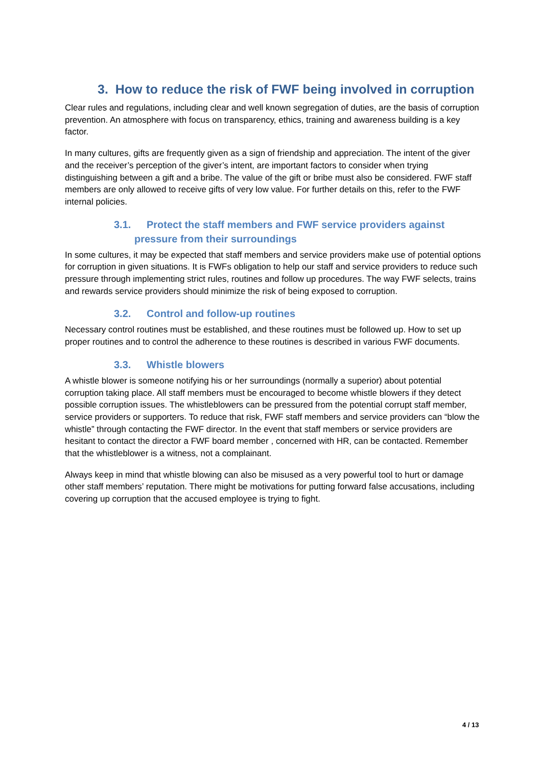3. How to reduce the risk of FWF being involved in corruption
Clear rules and regulations, including clear and well known segregation of duties, are the basis of corruption prevention. An atmosphere with focus on transparency, ethics, training and awareness building is a key factor.
In many cultures, gifts are frequently given as a sign of friendship and appreciation. The intent of the giver and the receiver’s perception of the giver’s intent, are important factors to consider when trying distinguishing between a gift and a bribe. The value of the gift or bribe must also be considered. FWF staff members are only allowed to receive gifts of very low value. For further details on this, refer to the FWF internal policies.
3.1. Protect the staff members and FWF service providers against
pressure from their surroundings
In some cultures, it may be expected that staff members and service providers make use of potential options for corruption in given situations. It is FWFs obligation to help our staff and service providers to reduce such pressure through implementing strict rules, routines and follow up procedures. The way FWF selects, trains and rewards service providers should minimize the risk of being exposed to corruption.
3.2. Control and follow-up routines
Necessary control routines must be established, and these routines must be followed up. How to set up proper routines and to control the adherence to these routines is described in various FWF documents.
3.3. Whistle blowers
A whistle blower is someone notifying his or her surroundings (normally a superior) about potential corruption taking place. All staff members must be encouraged to become whistle blowers if they detect possible corruption issues. The whistleblowers can be pressured from the potential corrupt staff member, service providers or supporters. To reduce that risk, FWF staff members and service providers can “blow the whistle” through contacting the FWF director. In the event that staff members or service providers are hesitant to contact the director a FWF board member , concerned with HR, can be contacted. Remember that the whistleblower is a witness, not a complainant.
Always keep in mind that whistle blowing can also be misused as a very powerful tool to hurt or damage other staff members’ reputation. There might be motivations for putting forward false accusations, including covering up corruption that the accused employee is trying to fight.
4 / 13